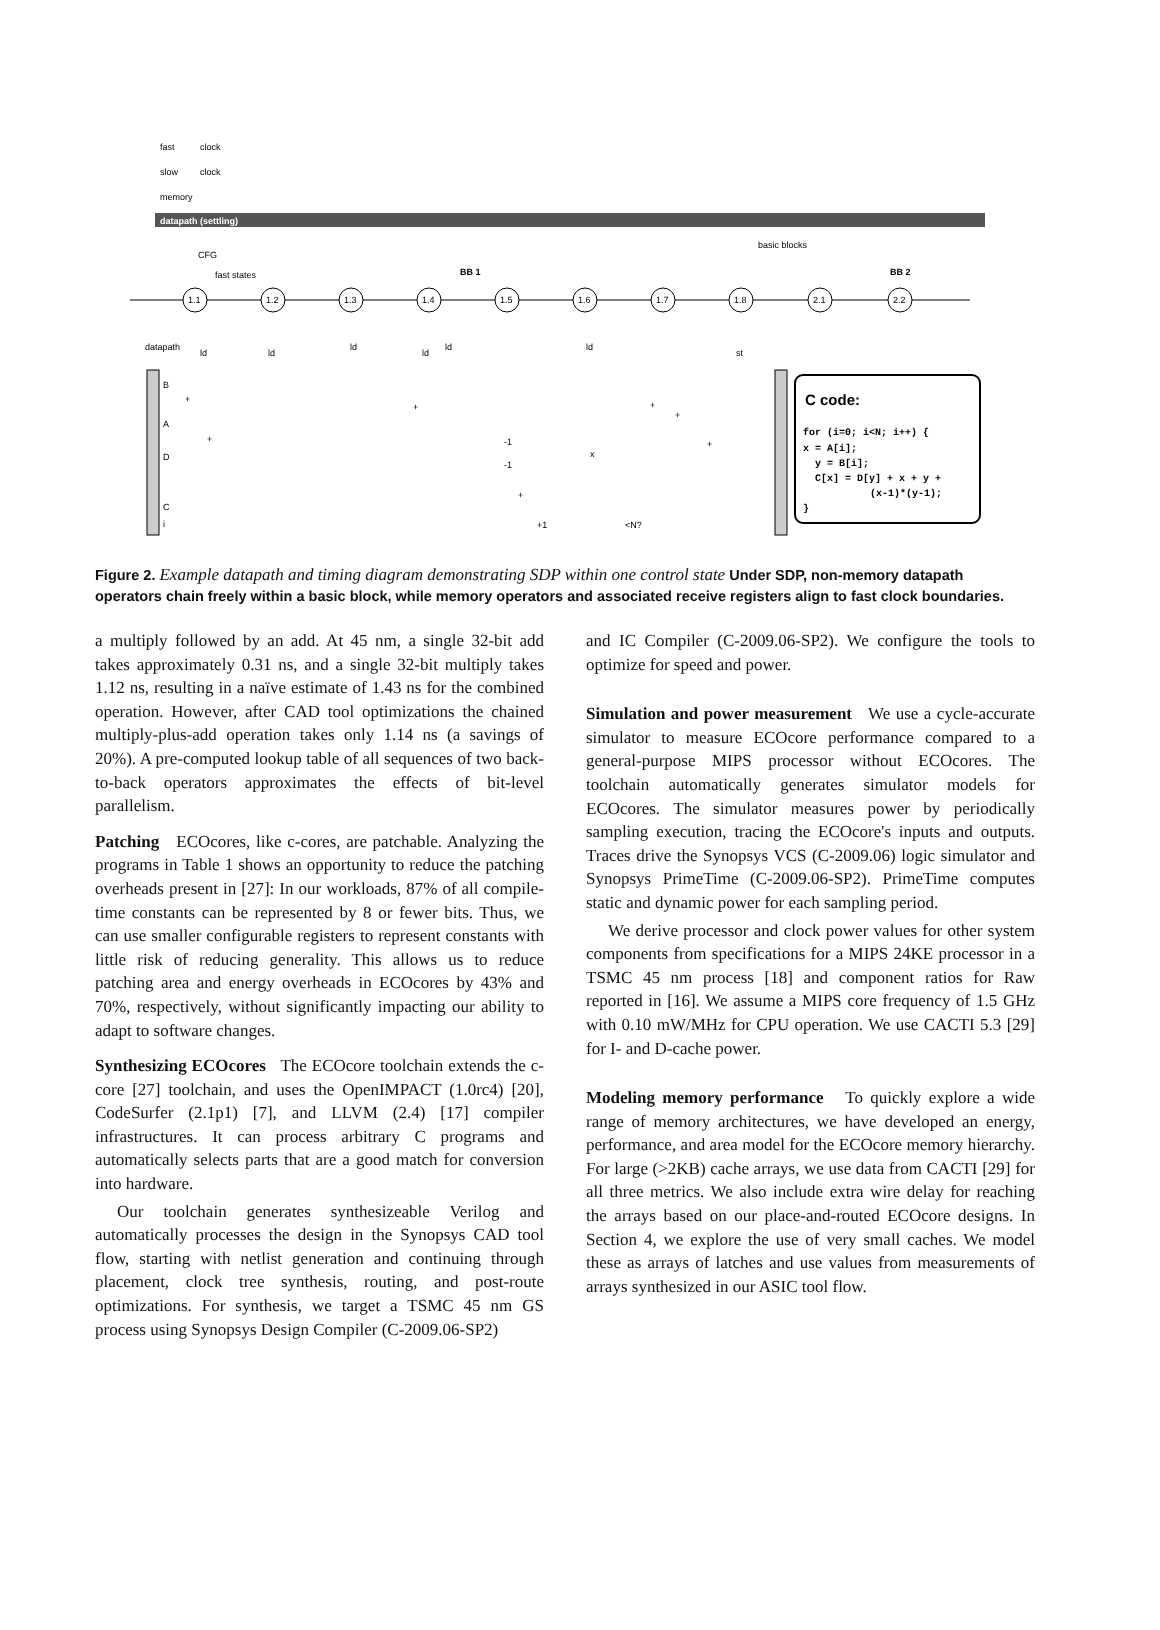fast
clock
slow
clock
memory
datapath (settling)
CFG
BB 1
BB 2
fast states
basic blocks
1.1
1.2
1.3
1.4
1.5
1.6
1.7
1.8
2.1
2.2
datapath
ld
ld
ld
ld
ld
ld
st
B
A
D
C
i
+
+
+
+
+
+
+
-1
-1
x
+1
<N?
C code:
for (i=0; i<N; i++) {
x = A[i];
y = B[i];
C[x] = D[y] + x + y +
(x-1)*(y-1);
}
Figure 2. Example datapath and timing diagram demonstrating SDP within one control state Under SDP, non-memory datapath operators chain freely within a basic block, while memory operators and associated receive registers align to fast clock boundaries.
a multiply followed by an add. At 45 nm, a single 32-bit add takes approximately 0.31 ns, and a single 32-bit multiply takes 1.12 ns, resulting in a naïve estimate of 1.43 ns for the combined operation. However, after CAD tool optimizations the chained multiply-plus-add operation takes only 1.14 ns (a savings of 20%). A pre-computed lookup table of all sequences of two back-to-back operators approximates the effects of bit-level parallelism.
Patching ECOcores, like c-cores, are patchable. Analyzing the programs in Table 1 shows an opportunity to reduce the patching overheads present in [27]: In our workloads, 87% of all compile-time constants can be represented by 8 or fewer bits. Thus, we can use smaller configurable registers to represent constants with little risk of reducing generality. This allows us to reduce patching area and energy overheads in ECOcores by 43% and 70%, respectively, without significantly impacting our ability to adapt to software changes.
Synthesizing ECOcores The ECOcore toolchain extends the c-core [27] toolchain, and uses the OpenIMPACT (1.0rc4) [20], CodeSurfer (2.1p1) [7], and LLVM (2.4) [17] compiler infrastructures. It can process arbitrary C programs and automatically selects parts that are a good match for conversion into hardware.
Our toolchain generates synthesizeable Verilog and automatically processes the design in the Synopsys CAD tool flow, starting with netlist generation and continuing through placement, clock tree synthesis, routing, and post-route optimizations. For synthesis, we target a TSMC 45 nm GS process using Synopsys Design Compiler (C-2009.06-SP2)
and IC Compiler (C-2009.06-SP2). We configure the tools to optimize for speed and power.
Simulation and power measurement We use a cycle-accurate simulator to measure ECOcore performance compared to a general-purpose MIPS processor without ECOcores. The toolchain automatically generates simulator models for ECOcores. The simulator measures power by periodically sampling execution, tracing the ECOcore's inputs and outputs. Traces drive the Synopsys VCS (C-2009.06) logic simulator and Synopsys PrimeTime (C-2009.06-SP2). PrimeTime computes static and dynamic power for each sampling period.
We derive processor and clock power values for other system components from specifications for a MIPS 24KE processor in a TSMC 45 nm process [18] and component ratios for Raw reported in [16]. We assume a MIPS core frequency of 1.5 GHz with 0.10 mW/MHz for CPU operation. We use CACTI 5.3 [29] for I- and D-cache power.
Modeling memory performance To quickly explore a wide range of memory architectures, we have developed an energy, performance, and area model for the ECOcore memory hierarchy. For large (>2KB) cache arrays, we use data from CACTI [29] for all three metrics. We also include extra wire delay for reaching the arrays based on our place-and-routed ECOcore designs. In Section 4, we explore the use of very small caches. We model these as arrays of latches and use values from measurements of arrays synthesized in our ASIC tool flow.